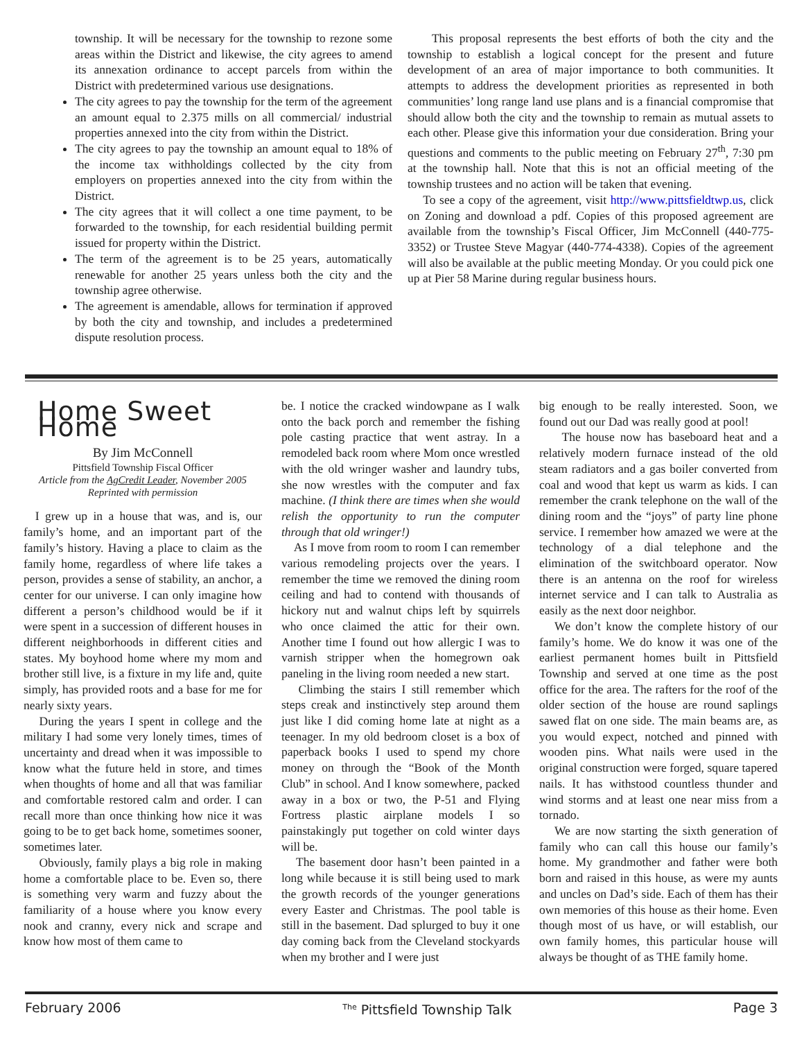township. It will be necessary for the township to rezone some areas within the District and likewise, the city agrees to amend its annexation ordinance to accept parcels from within the District with predetermined various use designations.
The city agrees to pay the township for the term of the agreement an amount equal to 2.375 mills on all commercial/ industrial properties annexed into the city from within the District.
The city agrees to pay the township an amount equal to 18% of the income tax withholdings collected by the city from employers on properties annexed into the city from within the District.
The city agrees that it will collect a one time payment, to be forwarded to the township, for each residential building permit issued for property within the District.
The term of the agreement is to be 25 years, automatically renewable for another 25 years unless both the city and the township agree otherwise.
The agreement is amendable, allows for termination if approved by both the city and township, and includes a predetermined dispute resolution process.
This proposal represents the best efforts of both the city and the township to establish a logical concept for the present and future development of an area of major importance to both communities. It attempts to address the development priorities as represented in both communities’ long range land use plans and is a financial compromise that should allow both the city and the township to remain as mutual assets to each other. Please give this information your due consideration. Bring your questions and comments to the public meeting on February 27<sup>th</sup>, 7:30 pm at the township hall. Note that this is not an official meeting of the township trustees and no action will be taken that evening.
To see a copy of the agreement, visit http://www.pittsfieldtwp.us, click on Zoning and download a pdf. Copies of this proposed agreement are available from the township’s Fiscal Officer, Jim McConnell (440-775-3352) or Trustee Steve Magyar (440-774-4338). Copies of the agreement will also be available at the public meeting Monday. Or you could pick one up at Pier 58 Marine during regular business hours.
Home Sweet Home
By Jim McConnell
Pittsfield Township Fiscal Officer
Article from the AgCredit Leader, November 2005
Reprinted with permission
I grew up in a house that was, and is, our family’s home, and an important part of the family’s history. Having a place to claim as the family home, regardless of where life takes a person, provides a sense of stability, an anchor, a center for our universe. I can only imagine how different a person’s childhood would be if it were spent in a succession of different houses in different neighborhoods in different cities and states. My boyhood home where my mom and brother still live, is a fixture in my life and, quite simply, has provided roots and a base for me for nearly sixty years.
During the years I spent in college and the military I had some very lonely times, times of uncertainty and dread when it was impossible to know what the future held in store, and times when thoughts of home and all that was familiar and comfortable restored calm and order. I can recall more than once thinking how nice it was going to be to get back home, sometimes sooner, sometimes later.
Obviously, family plays a big role in making home a comfortable place to be. Even so, there is something very warm and fuzzy about the familiarity of a house where you know every nook and cranny, every nick and scrape and know how most of them came to
be. I notice the cracked windowpane as I walk onto the back porch and remember the fishing pole casting practice that went astray. In a remodeled back room where Mom once wrestled with the old wringer washer and laundry tubs, she now wrestles with the computer and fax machine. (I think there are times when she would relish the opportunity to run the computer through that old wringer!)
As I move from room to room I can remember various remodeling projects over the years. I remember the time we removed the dining room ceiling and had to contend with thousands of hickory nut and walnut chips left by squirrels who once claimed the attic for their own. Another time I found out how allergic I was to varnish stripper when the homegrown oak paneling in the living room needed a new start.
Climbing the stairs I still remember which steps creak and instinctively step around them just like I did coming home late at night as a teenager. In my old bedroom closet is a box of paperback books I used to spend my chore money on through the “Book of the Month Club” in school. And I know somewhere, packed away in a box or two, the P-51 and Flying Fortress plastic airplane models I so painstakingly put together on cold winter days will be.
The basement door hasn’t been painted in a long while because it is still being used to mark the growth records of the younger generations every Easter and Christmas. The pool table is still in the basement. Dad splurged to buy it one day coming back from the Cleveland stockyards when my brother and I were just
big enough to be really interested. Soon, we found out our Dad was really good at pool!
The house now has baseboard heat and a relatively modern furnace instead of the old steam radiators and a gas boiler converted from coal and wood that kept us warm as kids. I can remember the crank telephone on the wall of the dining room and the “joys” of party line phone service. I remember how amazed we were at the technology of a dial telephone and the elimination of the switchboard operator. Now there is an antenna on the roof for wireless internet service and I can talk to Australia as easily as the next door neighbor.
We don’t know the complete history of our family’s home. We do know it was one of the earliest permanent homes built in Pittsfield Township and served at one time as the post office for the area. The rafters for the roof of the older section of the house are round saplings sawed flat on one side. The main beams are, as you would expect, notched and pinned with wooden pins. What nails were used in the original construction were forged, square tapered nails. It has withstood countless thunder and wind storms and at least one near miss from a tornado.
We are now starting the sixth generation of family who can call this house our family’s home. My grandmother and father were both born and raised in this house, as were my aunts and uncles on Dad’s side. Each of them has their own memories of this house as their home. Even though most of us have, or will establish, our own family homes, this particular house will always be thought of as THE family home.
February 2006 <sup>The</sup> Pittsfield Township Talk Page 3